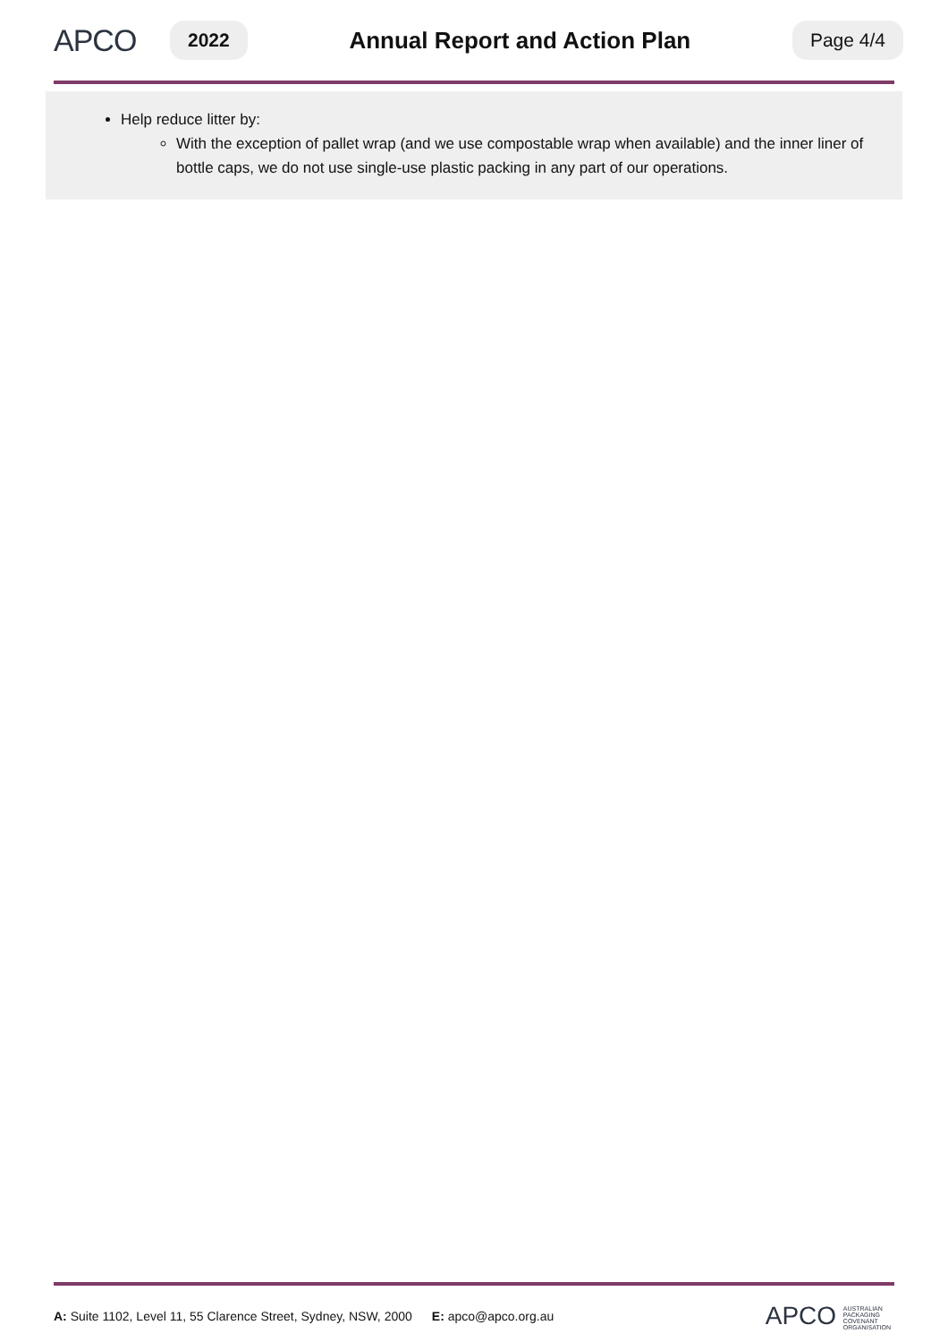APCO
2022
Annual Report and Action Plan
Page 4/4
Help reduce litter by:
With the exception of pallet wrap (and we use compostable wrap when available) and the inner liner of bottle caps, we do not use single-use plastic packing in any part of our operations.
A: Suite 1102, Level 11, 55 Clarence Street, Sydney, NSW, 2000 E: apco@apco.org.au
APCO AUSTRALIAN
PACKAGING
COVENANT
ORGANISATION